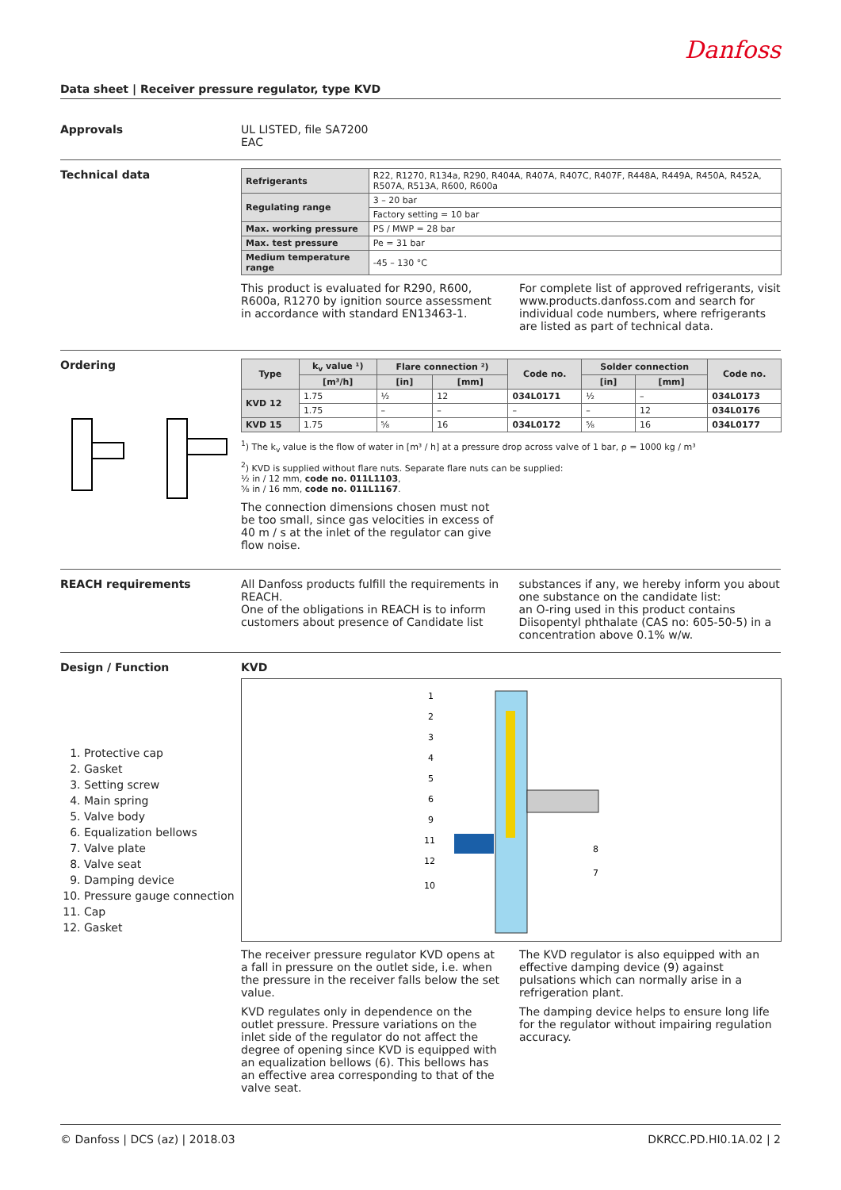Danfoss
Data sheet | Receiver pressure regulator, type KVD
Approvals UL LISTED, file SA7200
EAC
Technical data
| Refrigerants | R22, R1270, R134a, R290, R404A, R407A, R407C, R407F, R448A, R449A, R450A, R452A, R507A, R513A, R600, R600a |
| Regulating range | 3 – 20 bar |
| | Factory setting = 10 bar |
| Max. working pressure | PS / MWP = 28 bar |
| Max. test pressure | Pe = 31 bar |
| Medium temperature range | -45 – 130 °C |
This product is evaluated for R290, R600, R600a, R1270 by ignition source assessment in accordance with standard EN13463-1.
For complete list of approved refrigerants, visit www.products.danfoss.com and search for individual code numbers, where refrigerants are listed as part of technical data.
Ordering
| Type | k<sub>v</sub> value ¹) | Flare connection ²) | | Code no. | Solder connection | | Code no. |
| --- | --- | --- | --- | --- | --- | --- | --- |
| | [m³/h] | [in] | [mm] | | [in] | [mm] | |
| KVD 12 | 1.75 | ½ | 12 | 034L0171 | ½ | – | 034L0173 |
| | 1.75 | – | – | – | – | 12 | 034L0176 |
| KVD 15 | 1.75 | ⅝ | 16 | 034L0172 | ⅝ | 16 | 034L0177 |
<sup>1</sup>) The k<sub>v</sub> value is the flow of water in [m³ / h] at a pressure drop across valve of 1 bar, ρ = 1000 kg / m³
<sup>2</sup>) KVD is supplied without flare nuts. Separate flare nuts can be supplied:
½ in / 12 mm, code no. 011L1103,
⅝ in / 16 mm, code no. 011L1167.
The connection dimensions chosen must not be too small, since gas velocities in excess of 40 m / s at the inlet of the regulator can give flow noise.
REACH requirements All Danfoss products fulfill the requirements in REACH.
One of the obligations in REACH is to inform customers about presence of Candidate list
substances if any, we hereby inform you about one substance on the candidate list:
an O-ring used in this product contains Diisopentyl phthalate (CAS no: 605-50-5) in a concentration above 0.1% w/w.
Design / Function
1. Protective cap
2. Gasket
3. Setting screw
4. Main spring
5. Valve body
6. Equalization bellows
7. Valve plate
8. Valve seat
9. Damping device
10. Pressure gauge connection
11. Cap
12. Gasket
KVD
1
2
3
4
5
6
9
11
12
10
8
7
The receiver pressure regulator KVD opens at a fall in pressure on the outlet side, i.e. when the pressure in the receiver falls below the set value.
KVD regulates only in dependence on the outlet pressure. Pressure variations on the inlet side of the regulator do not affect the degree of opening since KVD is equipped with an equalization bellows (6). This bellows has an effective area corresponding to that of the valve seat.
The KVD regulator is also equipped with an effective damping device (9) against pulsations which can normally arise in a refrigeration plant.
The damping device helps to ensure long life for the regulator without impairing regulation accuracy.
© Danfoss | DCS (az) | 2018.03 DKRCC.PD.HI0.1A.02 | 2